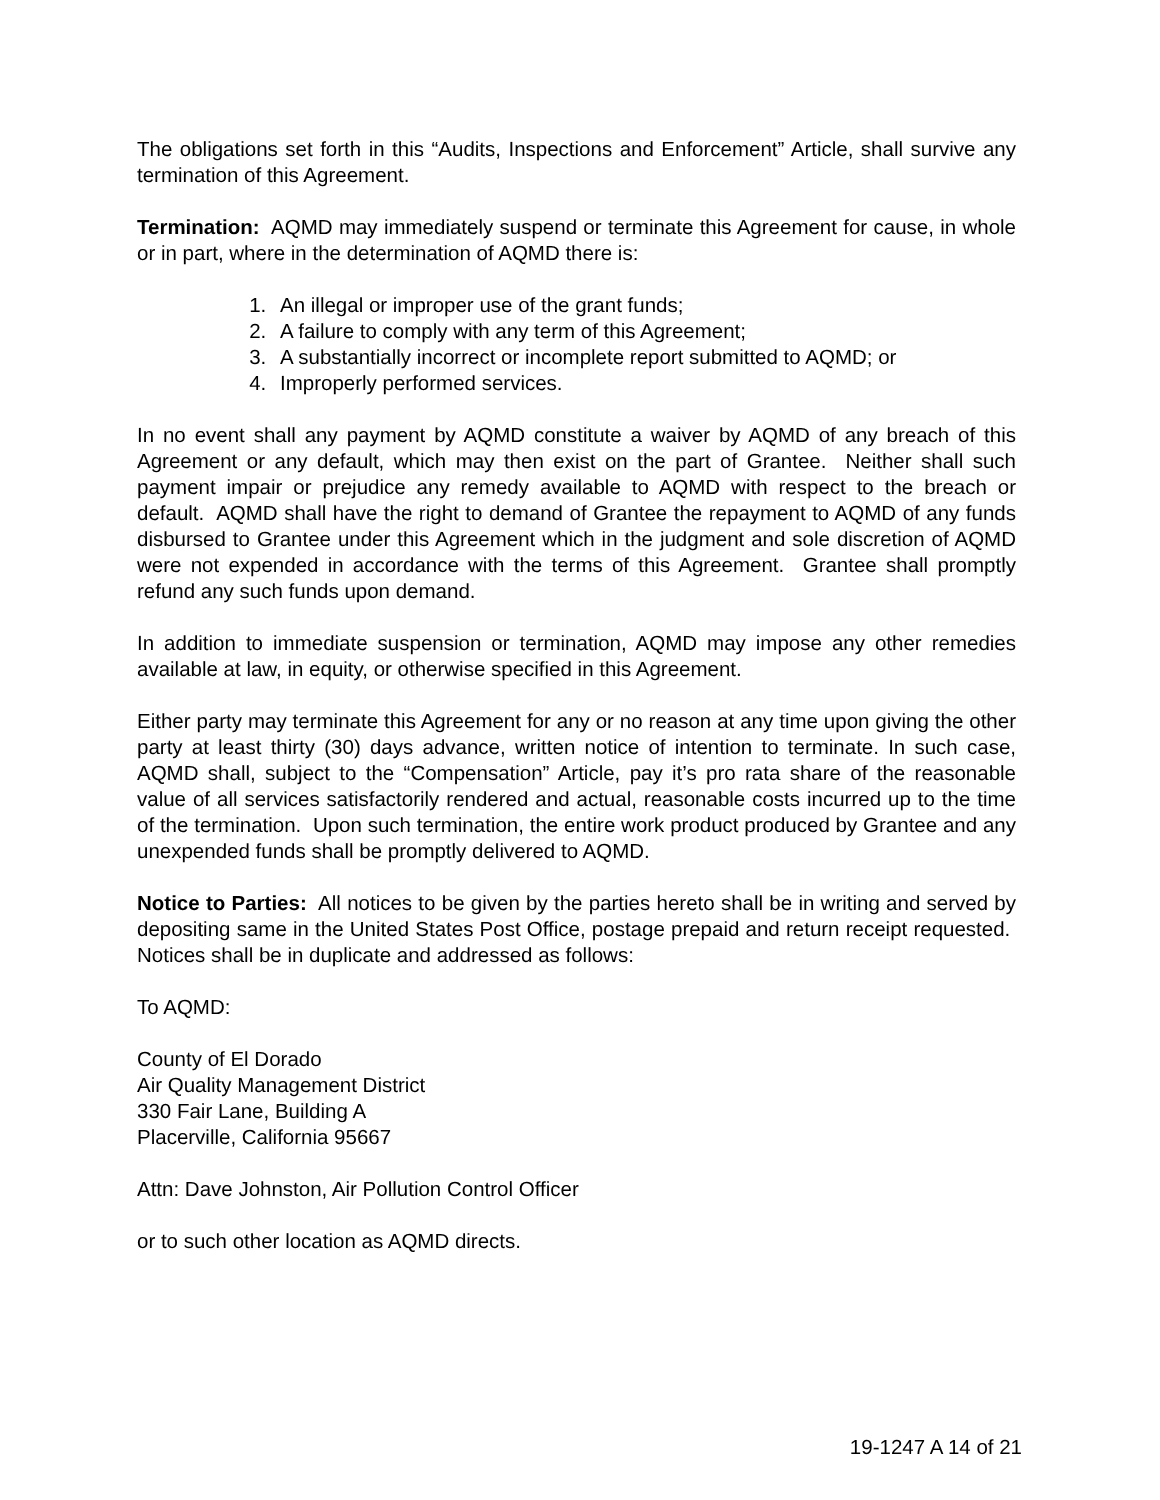The obligations set forth in this “Audits, Inspections and Enforcement” Article, shall survive any termination of this Agreement.
Termination: AQMD may immediately suspend or terminate this Agreement for cause, in whole or in part, where in the determination of AQMD there is:
1. An illegal or improper use of the grant funds;
2. A failure to comply with any term of this Agreement;
3. A substantially incorrect or incomplete report submitted to AQMD; or
4. Improperly performed services.
In no event shall any payment by AQMD constitute a waiver by AQMD of any breach of this Agreement or any default, which may then exist on the part of Grantee. Neither shall such payment impair or prejudice any remedy available to AQMD with respect to the breach or default. AQMD shall have the right to demand of Grantee the repayment to AQMD of any funds disbursed to Grantee under this Agreement which in the judgment and sole discretion of AQMD were not expended in accordance with the terms of this Agreement. Grantee shall promptly refund any such funds upon demand.
In addition to immediate suspension or termination, AQMD may impose any other remedies available at law, in equity, or otherwise specified in this Agreement.
Either party may terminate this Agreement for any or no reason at any time upon giving the other party at least thirty (30) days advance, written notice of intention to terminate. In such case, AQMD shall, subject to the “Compensation” Article, pay it’s pro rata share of the reasonable value of all services satisfactorily rendered and actual, reasonable costs incurred up to the time of the termination. Upon such termination, the entire work product produced by Grantee and any unexpended funds shall be promptly delivered to AQMD.
Notice to Parties: All notices to be given by the parties hereto shall be in writing and served by depositing same in the United States Post Office, postage prepaid and return receipt requested. Notices shall be in duplicate and addressed as follows:
To AQMD:
County of El Dorado
Air Quality Management District
330 Fair Lane, Building A
Placerville, California 95667
Attn: Dave Johnston, Air Pollution Control Officer
or to such other location as AQMD directs.
19-1247 A 14 of 21